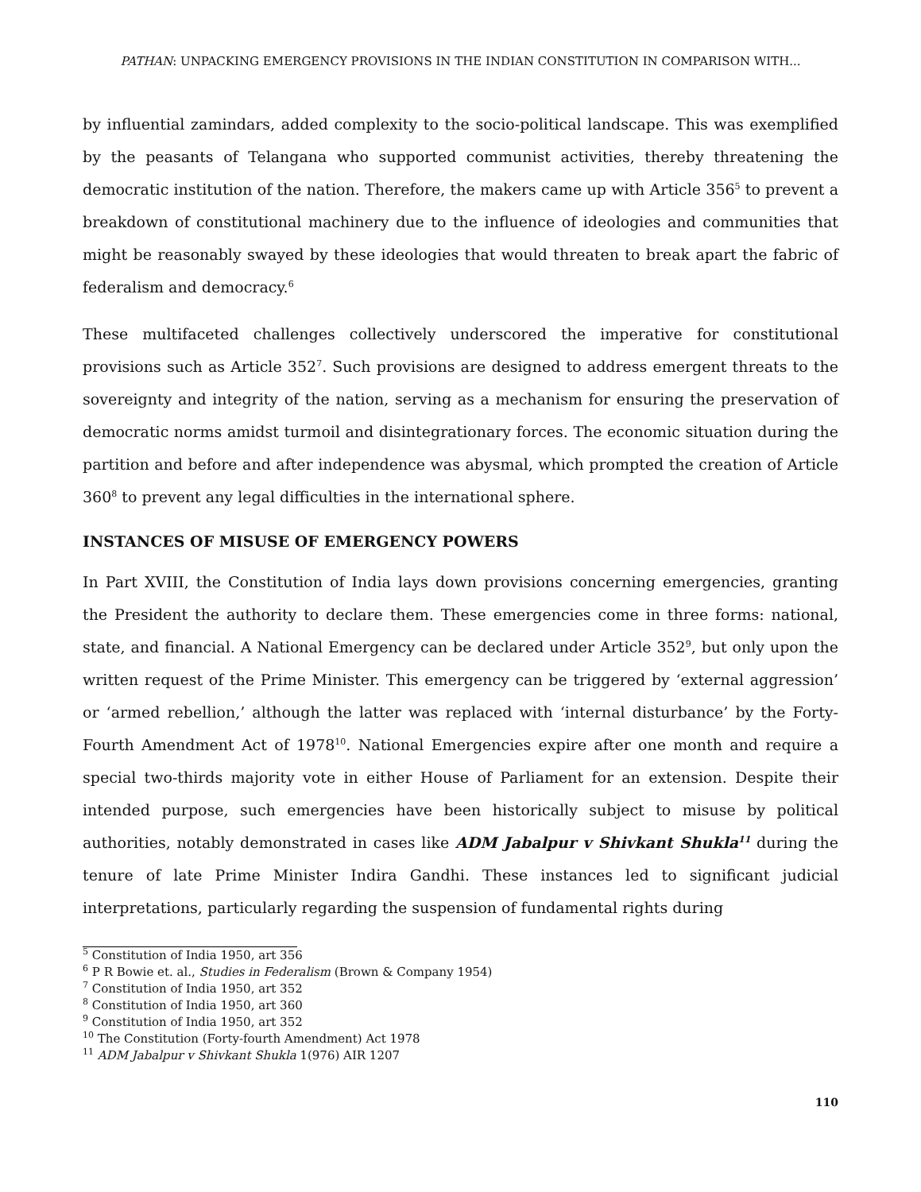PATHAN: UNPACKING EMERGENCY PROVISIONS IN THE INDIAN CONSTITUTION IN COMPARISON WITH...
by influential zamindars, added complexity to the socio-political landscape. This was exemplified by the peasants of Telangana who supported communist activities, thereby threatening the democratic institution of the nation. Therefore, the makers came up with Article 356<sup>5</sup> to prevent a breakdown of constitutional machinery due to the influence of ideologies and communities that might be reasonably swayed by these ideologies that would threaten to break apart the fabric of federalism and democracy.<sup>6</sup>
These multifaceted challenges collectively underscored the imperative for constitutional provisions such as Article 352<sup>7</sup>. Such provisions are designed to address emergent threats to the sovereignty and integrity of the nation, serving as a mechanism for ensuring the preservation of democratic norms amidst turmoil and disintegrationary forces. The economic situation during the partition and before and after independence was abysmal, which prompted the creation of Article 360<sup>8</sup> to prevent any legal difficulties in the international sphere.
INSTANCES OF MISUSE OF EMERGENCY POWERS
In Part XVIII, the Constitution of India lays down provisions concerning emergencies, granting the President the authority to declare them. These emergencies come in three forms: national, state, and financial. A National Emergency can be declared under Article 352<sup>9</sup>, but only upon the written request of the Prime Minister. This emergency can be triggered by ‘external aggression’ or ‘armed rebellion,’ although the latter was replaced with ‘internal disturbance’ by the Forty-Fourth Amendment Act of 1978<sup>10</sup>. National Emergencies expire after one month and require a special two-thirds majority vote in either House of Parliament for an extension. Despite their intended purpose, such emergencies have been historically subject to misuse by political authorities, notably demonstrated in cases like ADM Jabalpur v Shivkant Shukla<sup>11</sup> during the tenure of late Prime Minister Indira Gandhi. These instances led to significant judicial interpretations, particularly regarding the suspension of fundamental rights during
<sup>5</sup> Constitution of India 1950, art 356
<sup>6</sup> P R Bowie et. al., Studies in Federalism (Brown & Company 1954)
<sup>7</sup> Constitution of India 1950, art 352
<sup>8</sup> Constitution of India 1950, art 360
<sup>9</sup> Constitution of India 1950, art 352
<sup>10</sup> The Constitution (Forty-fourth Amendment) Act 1978
<sup>11</sup> ADM Jabalpur v Shivkant Shukla 1(976) AIR 1207
110